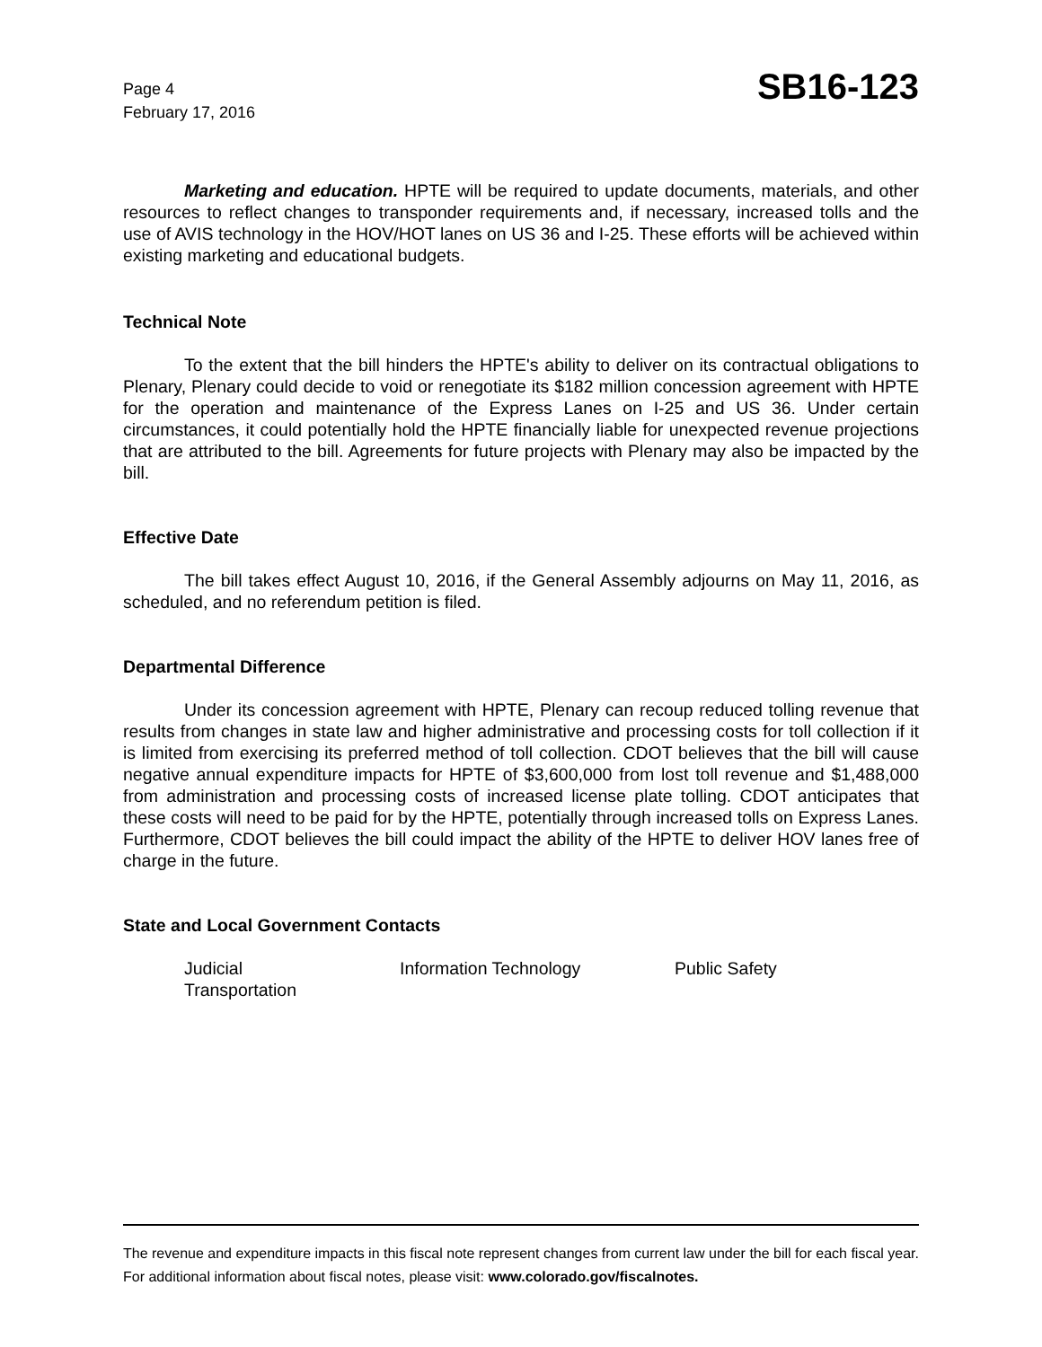Page 4
February 17, 2016
SB16-123
Marketing and education. HPTE will be required to update documents, materials, and other resources to reflect changes to transponder requirements and, if necessary, increased tolls and the use of AVIS technology in the HOV/HOT lanes on US 36 and I-25. These efforts will be achieved within existing marketing and educational budgets.
Technical Note
To the extent that the bill hinders the HPTE's ability to deliver on its contractual obligations to Plenary, Plenary could decide to void or renegotiate its $182 million concession agreement with HPTE for the operation and maintenance of the Express Lanes on I-25 and US 36. Under certain circumstances, it could potentially hold the HPTE financially liable for unexpected revenue projections that are attributed to the bill. Agreements for future projects with Plenary may also be impacted by the bill.
Effective Date
The bill takes effect August 10, 2016, if the General Assembly adjourns on May 11, 2016, as scheduled, and no referendum petition is filed.
Departmental Difference
Under its concession agreement with HPTE, Plenary can recoup reduced tolling revenue that results from changes in state law and higher administrative and processing costs for toll collection if it is limited from exercising its preferred method of toll collection. CDOT believes that the bill will cause negative annual expenditure impacts for HPTE of $3,600,000 from lost toll revenue and $1,488,000 from administration and processing costs of increased license plate tolling. CDOT anticipates that these costs will need to be paid for by the HPTE, potentially through increased tolls on Express Lanes. Furthermore, CDOT believes the bill could impact the ability of the HPTE to deliver HOV lanes free of charge in the future.
State and Local Government Contacts
Judicial Information Technology Public Safety
Transportation
The revenue and expenditure impacts in this fiscal note represent changes from current law under the bill for each fiscal year. For additional information about fiscal notes, please visit: www.colorado.gov/fiscalnotes.